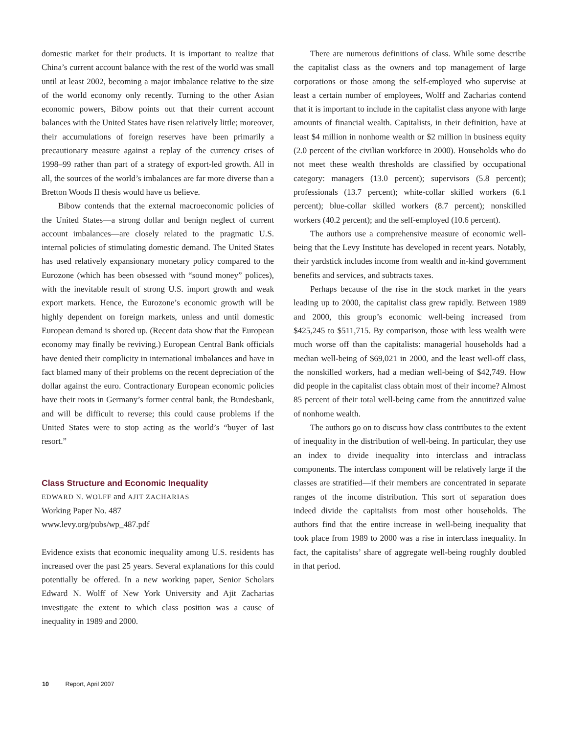domestic market for their products. It is important to realize that China’s current account balance with the rest of the world was small until at least 2002, becoming a major imbalance relative to the size of the world economy only recently. Turning to the other Asian economic powers, Bibow points out that their current account balances with the United States have risen relatively little; moreover, their accumulations of foreign reserves have been primarily a precautionary measure against a replay of the currency crises of 1998–99 rather than part of a strategy of export-led growth. All in all, the sources of the world’s imbalances are far more diverse than a Bretton Woods II thesis would have us believe.
Bibow contends that the external macroeconomic policies of the United States—a strong dollar and benign neglect of current account imbalances—are closely related to the pragmatic U.S. internal policies of stimulating domestic demand. The United States has used relatively expansionary monetary policy compared to the Eurozone (which has been obsessed with “sound money” polices), with the inevitable result of strong U.S. import growth and weak export markets. Hence, the Eurozone’s economic growth will be highly dependent on foreign markets, unless and until domestic European demand is shored up. (Recent data show that the European economy may finally be reviving.) European Central Bank officials have denied their complicity in international imbalances and have in fact blamed many of their problems on the recent depreciation of the dollar against the euro. Contractionary European economic policies have their roots in Germany’s former central bank, the Bundesbank, and will be difficult to reverse; this could cause problems if the United States were to stop acting as the world’s “buyer of last resort.”
Class Structure and Economic Inequality
EDWARD N. WOLFF and AJIT ZACHARIAS
Working Paper No. 487
www.levy.org/pubs/wp_487.pdf
Evidence exists that economic inequality among U.S. residents has increased over the past 25 years. Several explanations for this could potentially be offered. In a new working paper, Senior Scholars Edward N. Wolff of New York University and Ajit Zacharias investigate the extent to which class position was a cause of inequality in 1989 and 2000.
There are numerous definitions of class. While some describe the capitalist class as the owners and top management of large corporations or those among the self-employed who supervise at least a certain number of employees, Wolff and Zacharias contend that it is important to include in the capitalist class anyone with large amounts of financial wealth. Capitalists, in their definition, have at least $4 million in nonhome wealth or $2 million in business equity (2.0 percent of the civilian workforce in 2000). Households who do not meet these wealth thresholds are classified by occupational category: managers (13.0 percent); supervisors (5.8 percent); professionals (13.7 percent); white-collar skilled workers (6.1 percent); blue-collar skilled workers (8.7 percent); nonskilled workers (40.2 percent); and the self-employed (10.6 percent).
The authors use a comprehensive measure of economic well-being that the Levy Institute has developed in recent years. Notably, their yardstick includes income from wealth and in-kind government benefits and services, and subtracts taxes.
Perhaps because of the rise in the stock market in the years leading up to 2000, the capitalist class grew rapidly. Between 1989 and 2000, this group’s economic well-being increased from $425,245 to $511,715. By comparison, those with less wealth were much worse off than the capitalists: managerial households had a median well-being of $69,021 in 2000, and the least well-off class, the nonskilled workers, had a median well-being of $42,749. How did people in the capitalist class obtain most of their income? Almost 85 percent of their total well-being came from the annuitized value of nonhome wealth.
The authors go on to discuss how class contributes to the extent of inequality in the distribution of well-being. In particular, they use an index to divide inequality into interclass and intraclass components. The interclass component will be relatively large if the classes are stratified—if their members are concentrated in separate ranges of the income distribution. This sort of separation does indeed divide the capitalists from most other households. The authors find that the entire increase in well-being inequality that took place from 1989 to 2000 was a rise in interclass inequality. In fact, the capitalists’ share of aggregate well-being roughly doubled in that period.
10 Report, April 2007